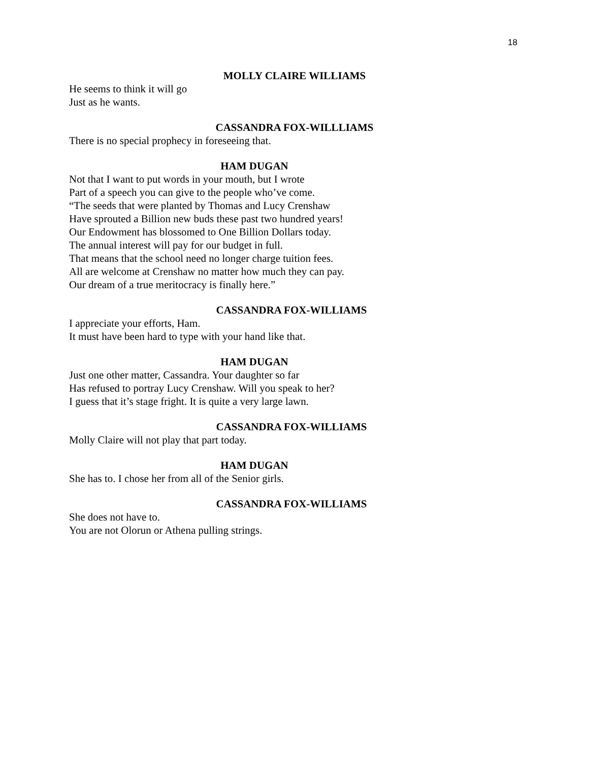18
MOLLY CLAIRE WILLIAMS
He seems to think it will go
Just as he wants.
CASSANDRA FOX-WILLLIAMS
There is no special prophecy in foreseeing that.
HAM DUGAN
Not that I want to put words in your mouth, but I wrote
Part of a speech you can give to the people who’ve come.
“The seeds that were planted by Thomas and Lucy Crenshaw
Have sprouted a Billion new buds these past two hundred years!
Our Endowment has blossomed to One Billion Dollars today.
The annual interest will pay for our budget in full.
That means that the school need no longer charge tuition fees.
All are welcome at Crenshaw no matter how much they can pay.
Our dream of a true meritocracy is finally here.”
CASSANDRA FOX-WILLIAMS
I appreciate your efforts, Ham.
It must have been hard to type with your hand like that.
HAM DUGAN
Just one other matter, Cassandra. Your daughter so far
Has refused to portray Lucy Crenshaw. Will you speak to her?
I guess that it’s stage fright. It is quite a very large lawn.
CASSANDRA FOX-WILLIAMS
Molly Claire will not play that part today.
HAM DUGAN
She has to. I chose her from all of the Senior girls.
CASSANDRA FOX-WILLIAMS
She does not have to.
You are not Olorun or Athena pulling strings.